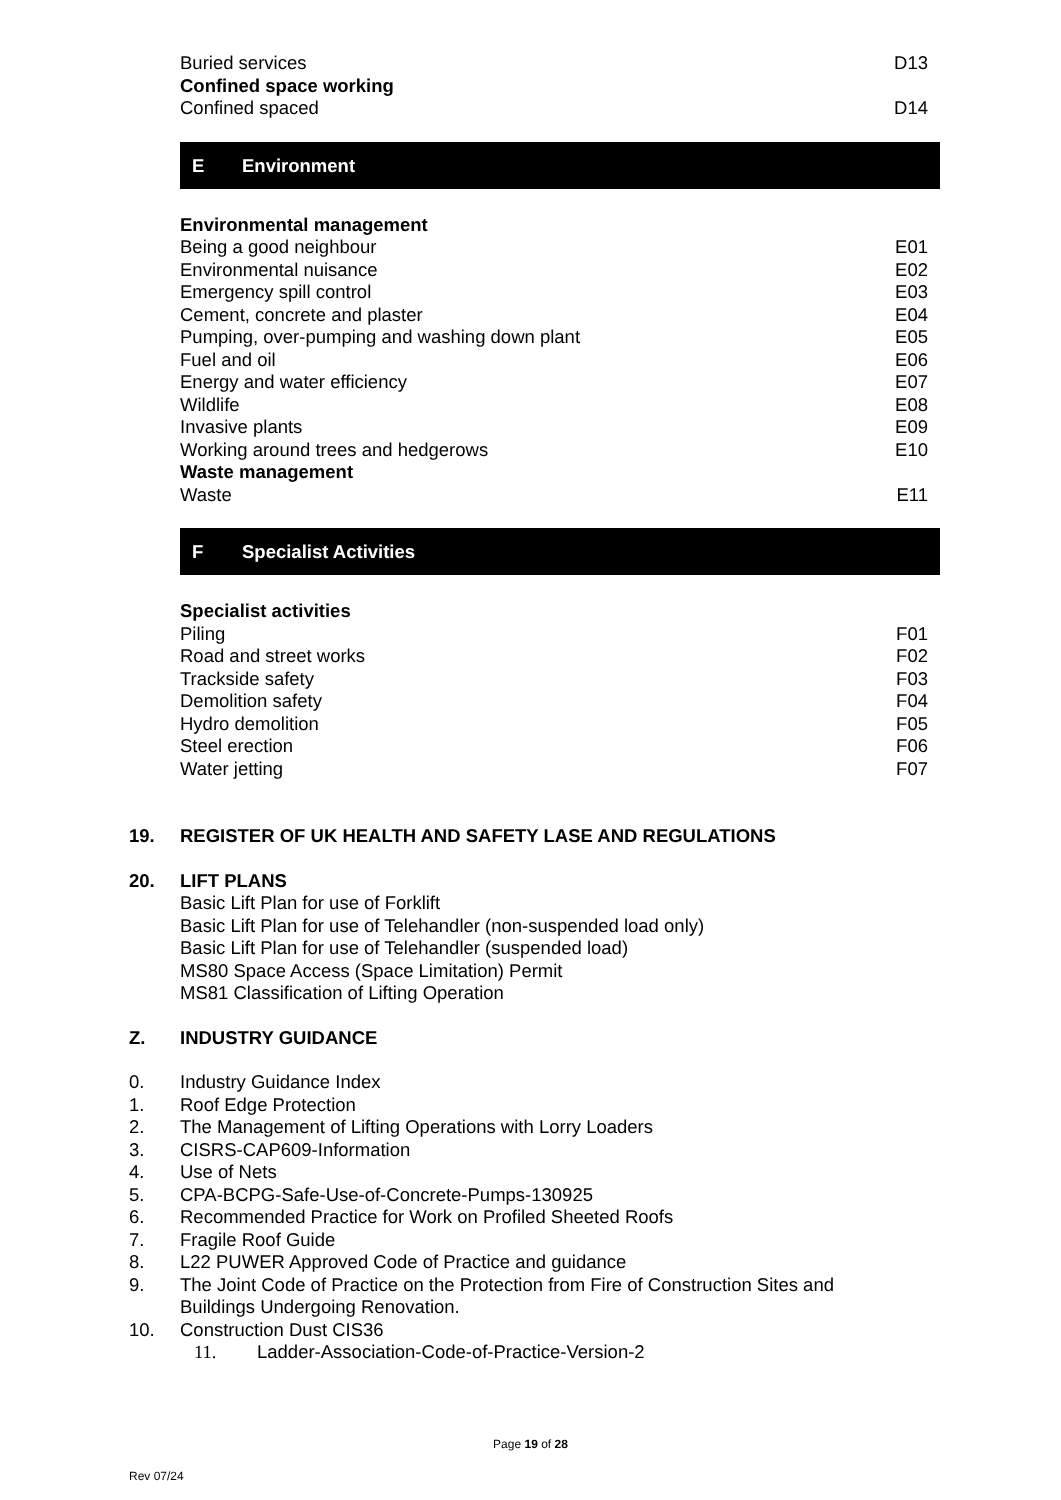Buried services D13
Confined space working
Confined spaced D14
E Environment
Environmental management
Being a good neighbour E01
Environmental nuisance E02
Emergency spill control E03
Cement, concrete and plaster E04
Pumping, over-pumping and washing down plant E05
Fuel and oil E06
Energy and water efficiency E07
Wildlife E08
Invasive plants E09
Working around trees and hedgerows E10
Waste management
Waste E11
F Specialist Activities
Specialist activities
Piling F01
Road and street works F02
Trackside safety F03
Demolition safety F04
Hydro demolition F05
Steel erection F06
Water jetting F07
19. REGISTER OF UK HEALTH AND SAFETY LASE AND REGULATIONS
20. LIFT PLANS
Basic Lift Plan for use of Forklift
Basic Lift Plan for use of Telehandler (non-suspended load only)
Basic Lift Plan for use of Telehandler (suspended load)
MS80 Space Access (Space Limitation) Permit
MS81 Classification of Lifting Operation
Z. INDUSTRY GUIDANCE
0. Industry Guidance Index
1. Roof Edge Protection
2. The Management of Lifting Operations with Lorry Loaders
3. CISRS-CAP609-Information
4. Use of Nets
5. CPA-BCPG-Safe-Use-of-Concrete-Pumps-130925
6. Recommended Practice for Work on Profiled Sheeted Roofs
7. Fragile Roof Guide
8. L22 PUWER Approved Code of Practice and guidance
9. The Joint Code of Practice on the Protection from Fire of Construction Sites and Buildings Undergoing Renovation.
10. Construction Dust CIS36
11. Ladder-Association-Code-of-Practice-Version-2
Page 19 of 28
Rev 07/24